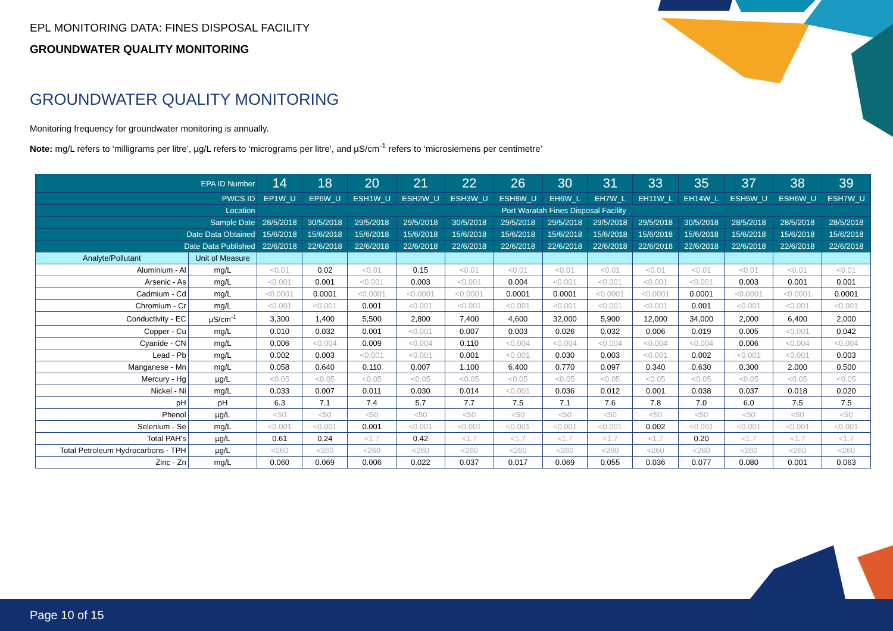EPL MONITORING DATA: FINES DISPOSAL FACILITY
GROUNDWATER QUALITY MONITORING
GROUNDWATER QUALITY MONITORING
Monitoring frequency for groundwater monitoring is annually.
Note: mg/L refers to ‘milligrams per litre’, µg/L refers to ‘micrograms per litre’, and µS/cm<sup>-1</sup> refers to ‘microsiemens per centimetre’
| EPA ID Number | | 14 | 18 | 20 | 21 | 22 | 26 | 30 | 31 | 33 | 35 | 37 | 38 | 39 |
| --- | --- | --- | --- | --- | --- | --- | --- | --- | --- | --- | --- | --- | --- | --- |
| PWCS ID | | EP1W_U | EP6W_U | ESH1W_U | ESH2W_U | ESH3W_U | ESH8W_U | EH6W_L | EH7W_L | EH11W_L | EH14W_L | ESH5W_U | ESH6W_U | ESH7W_U |
| Location | | Port Waratah Fines Disposal Facility | | | | | | | | | | | | |
| Sample Date | | 28/5/2018 | 30/5/2018 | 29/5/2018 | 29/5/2018 | 30/5/2018 | 29/5/2018 | 29/5/2018 | 29/5/2018 | 29/5/2018 | 30/5/2018 | 28/5/2018 | 28/5/2018 | 28/5/2018 |
| Date Data Obtained | | 15/6/2018 | 15/6/2018 | 15/6/2018 | 15/6/2018 | 15/6/2018 | 15/6/2018 | 15/6/2018 | 15/6/2018 | 15/6/2018 | 15/6/2018 | 15/6/2018 | 15/6/2018 | 15/6/2018 |
| Date Data Published | | 22/6/2018 | 22/6/2018 | 22/6/2018 | 22/6/2018 | 22/6/2018 | 22/6/2018 | 22/6/2018 | 22/6/2018 | 22/6/2018 | 22/6/2018 | 22/6/2018 | 22/6/2018 | 22/6/2018 |
| Analyte/Pollutant | Unit of Measure | | | | | | | | | | | | | |
| Aluminium - Al | mg/L | <0.01 | 0.02 | <0.01 | 0.15 | <0.01 | <0.01 | <0.01 | <0.01 | <0.01 | <0.01 | <0.01 | <0.01 | <0.01 |
| Arsenic - As | mg/L | <0.001 | 0.001 | <0.001 | 0.003 | <0.001 | 0.004 | <0.001 | <0.001 | <0.001 | <0.001 | 0.003 | 0.001 | 0.001 |
| Cadmium - Cd | mg/L | <0.0001 | 0.0001 | <0.0001 | <0.0001 | <0.0001 | 0.0001 | 0.0001 | <0.0001 | <0.0001 | 0.0001 | <0.0001 | <0.0001 | 0.0001 |
| Chromium - Cr | mg/L | <0.001 | <0.001 | 0.001 | <0.001 | <0.001 | <0.001 | <0.001 | <0.001 | <0.001 | 0.001 | <0.001 | <0.001 | <0.001 |
| Conductivity - EC | µS/cm<sup>-1</sup> | 3,300 | 1,400 | 5,500 | 2,800 | 7,400 | 4,600 | 32,000 | 5,900 | 12,000 | 34,000 | 2,000 | 6,400 | 2,000 |
| Copper - Cu | mg/L | 0.010 | 0.032 | 0.001 | <0.001 | 0.007 | 0.003 | 0.026 | 0.032 | 0.006 | 0.019 | 0.005 | <0.001 | 0.042 |
| Cyanide - CN | mg/L | 0.006 | <0.004 | 0.009 | <0.004 | 0.110 | <0.004 | <0.004 | <0.004 | <0.004 | <0.004 | 0.006 | <0.004 | <0.004 |
| Lead - Pb | mg/L | 0.002 | 0.003 | <0.001 | <0.001 | 0.001 | <0.001 | 0.030 | 0.003 | <0.001 | 0.002 | <0.001 | <0.001 | 0.003 |
| Manganese - Mn | mg/L | 0.058 | 0.640 | 0.110 | 0.007 | 1.100 | 6.400 | 0.770 | 0.097 | 0.340 | 0.630 | 0.300 | 2.000 | 0.500 |
| Mercury - Hg | µg/L | <0.05 | <0.05 | <0.05 | <0.05 | <0.05 | <0.05 | <0.05 | <0.05 | <0.05 | <0.05 | <0.05 | <0.05 | <0.05 |
| Nickel - Ni | mg/L | 0.033 | 0.007 | 0.011 | 0.030 | 0.014 | <0.001 | 0.036 | 0.012 | 0.001 | 0.038 | 0.037 | 0.018 | 0.020 |
| pH | pH | 6.3 | 7.1 | 7.4 | 5.7 | 7.7 | 7.5 | 7.1 | 7.6 | 7.8 | 7.0 | 6.0 | 7.5 | 7.5 |
| Phenol | µg/L | <50 | <50 | <50 | <50 | <50 | <50 | <50 | <50 | <50 | <50 | <50 | <50 | <50 |
| Selenium - Se | mg/L | <0.001 | <0.001 | 0.001 | <0.001 | <0.001 | <0.001 | <0.001 | <0.001 | 0.002 | <0.001 | <0.001 | <0.001 | <0.001 |
| Total PAH's | µg/L | 0.61 | 0.24 | <1.7 | 0.42 | <1.7 | <1.7 | <1.7 | <1.7 | <1.7 | 0.20 | <1.7 | <1.7 | <1.7 |
| Total Petroleum Hydrocarbons - TPH | µg/L | <260 | <260 | <260 | <260 | <260 | <260 | <260 | <260 | <260 | <260 | <260 | <260 | <260 |
| Zinc - Zn | mg/L | 0.060 | 0.069 | 0.006 | 0.022 | 0.037 | 0.017 | 0.069 | 0.055 | 0.036 | 0.077 | 0.080 | 0.001 | 0.063 |
Page 10 of 15